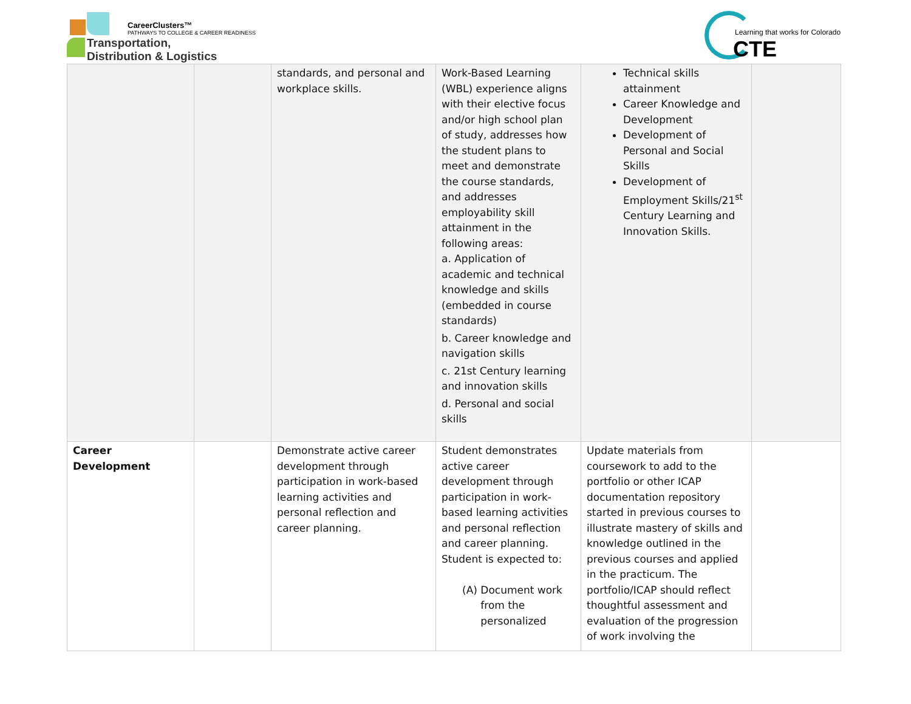CareerClusters™
PATHWAYS TO COLLEGE & CAREER READINESS
Transportation,
Distribution & Logistics
Learning that works for Colorado
CTE
| | | standards, and personal and workplace skills. | Work-Based Learning (WBL) experience aligns with their elective focus and/or high school plan of study, addresses how the student plans to meet and demonstrate the course standards, and addresses employability skill attainment in the following areas: a. Application of academic and technical knowledge and skills (embedded in course standards) b. Career knowledge and navigation skills c. 21st Century learning and innovation skills d. Personal and social skills | Technical skills attainment Career Knowledge and Development Development of Personal and Social Skills Development of Employment Skills/21<sup>st</sup> Century Learning and Innovation Skills. | |
| Career Development | | Demonstrate active career development through participation in work-based learning activities and personal reflection and career planning. | Student demonstrates active career development through participation in work-based learning activities and personal reflection and career planning. Student is expected to: (A) Document work from the personalized | Update materials from coursework to add to the portfolio or other ICAP documentation repository started in previous courses to illustrate mastery of skills and knowledge outlined in the previous courses and applied in the practicum. The portfolio/ICAP should reflect thoughtful assessment and evaluation of the progression of work involving the | |